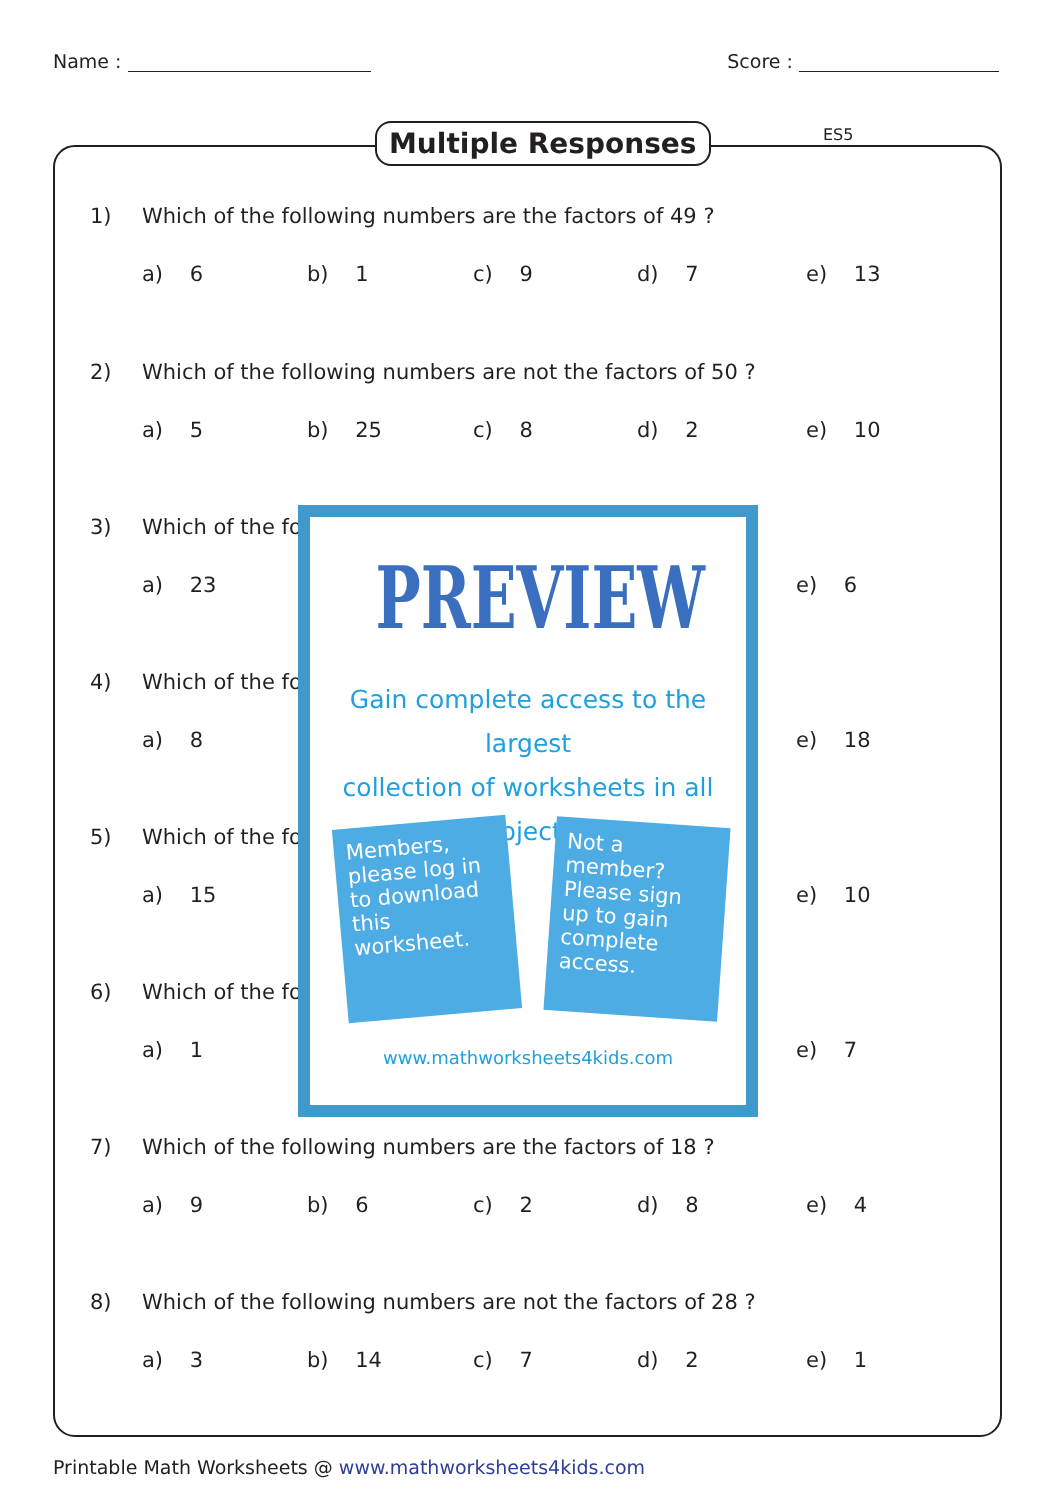Name : Score :
Multiple Responses ES5
1) Which of the following numbers are the factors of 49 ?
a) 6 b) 1 c) 9 d) 7 e) 13
2) Which of the following numbers are not the factors of 50 ?
a) 5 b) 25 c) 8 d) 2 e) 10
3) Which of the fo
a) 23 e) 6
4) Which of the fo
a) 8 e) 18
5) Which of the fo
a) 15 e) 10
6) Which of the fo
a) 1 e) 7
7) Which of the following numbers are the factors of 18 ?
a) 9 b) 6 c) 2 d) 8 e) 4
8) Which of the following numbers are not the factors of 28 ?
a) 3 b) 14 c) 7 d) 2 e) 1
PREVIEW
Gain complete access to the largest
collection of worksheets in all subjects!
Members, please log in to download this worksheet.
Not a member? Please sign up to gain complete access.
www.mathworksheets4kids.com
Printable Math Worksheets @ www.mathworksheets4kids.com